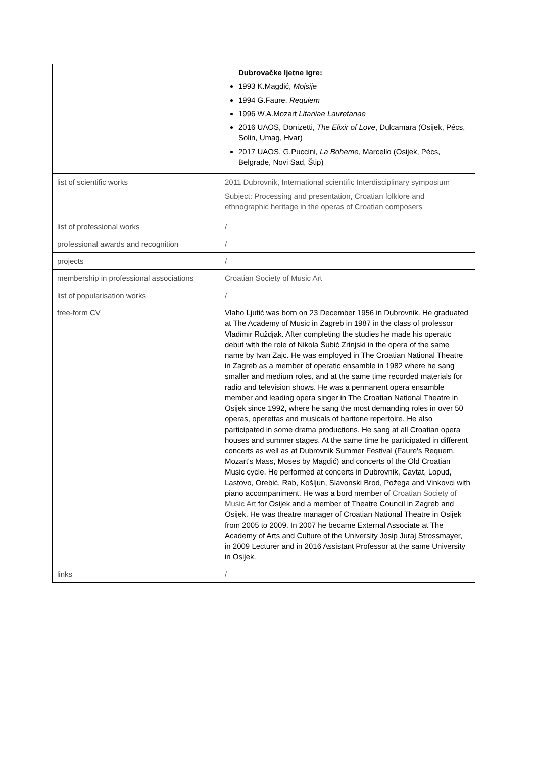| | Dubrovačke ljetne igre: 1993 K.Magdić, Mojsije 1994 G.Faure, Requiem 1996 W.A.Mozart Litaniae Lauretanae 2016 UAOS, Donizetti, The Elixir of Love , Dulcamara (Osijek, Pécs, Solin, Umag, Hvar) 2017 UAOS, G.Puccini, La Boheme , Marcello (Osijek, Pécs, Belgrade, Novi Sad, Štip) |
| list of scientific works | 2011 Dubrovnik, International scientific Interdisciplinary symposium Subject: Processing and presentation, Croatian folklore and ethnographic heritage in the operas of Croatian composers |
| list of professional works | / |
| professional awards and recognition | / |
| projects | / |
| membership in professional associations | Croatian Society of Music Art |
| list of popularisation works | / |
| free-form CV | Vlaho Ljutić was born on 23 December 1956 in Dubrovnik. He graduated at The Academy of Music in Zagreb in 1987 in the class of professor Vladimir Ruždjak. After completing the studies he made his operatic debut with the role of Nikola Šubić Zrinjski in the opera of the same name by Ivan Zajc. He was employed in The Croatian National Theatre in Zagreb as a member of operatic ensamble in 1982 where he sang smaller and medium roles, and at the same time recorded materials for radio and television shows. He was a permanent opera ensamble member and leading opera singer in The Croatian National Theatre in Osijek since 1992, where he sang the most demanding roles in over 50 operas, operettas and musicals of baritone repertoire. He also participated in some drama productions. He sang at all Croatian opera houses and summer stages. At the same time he participated in different concerts as well as at Dubrovnik Summer Festival (Faure's Requem, Mozart's Mass, Moses by Magdić) and concerts of the Old Croatian Music cycle. He performed at concerts in Dubrovnik, Cavtat, Lopud, Lastovo, Orebić, Rab, Košljun, Slavonski Brod, Požega and Vinkovci with piano accompaniment. He was a bord member of Croatian Society of Music Art for Osijek and a member of Theatre Council in Zagreb and Osijek. He was theatre manager of Croatian National Theatre in Osijek from 2005 to 2009. In 2007 he became External Associate at The Academy of Arts and Culture of the University Josip Juraj Strossmayer, in 2009 Lecturer and in 2016 Assistant Professor at the same University in Osijek. |
| links | / |